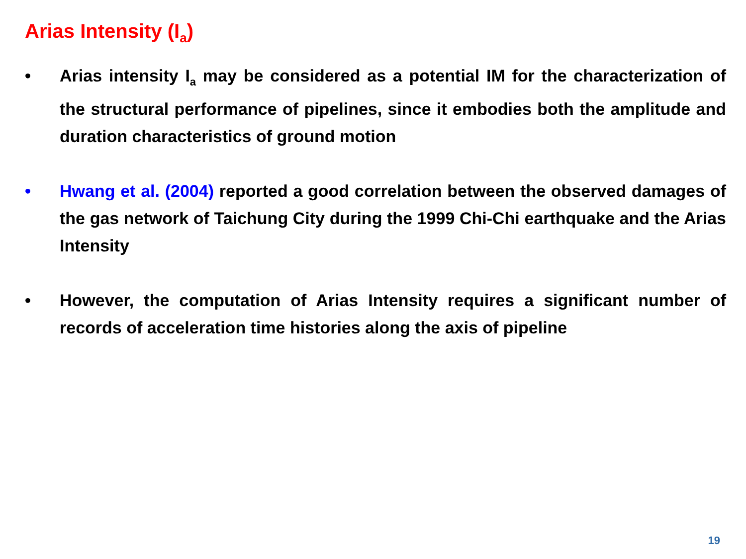Arias Intensity (I<sub>a</sub>)
• Arias intensity I<sub>a</sub> may be considered as a potential IM for the characterization of the structural performance of pipelines, since it embodies both the amplitude and duration characteristics of ground motion
• Hwang et al. (2004) reported a good correlation between the observed damages of the gas network of Taichung City during the 1999 Chi-Chi earthquake and the Arias Intensity
• However, the computation of Arias Intensity requires a significant number of records of acceleration time histories along the axis of pipeline
19